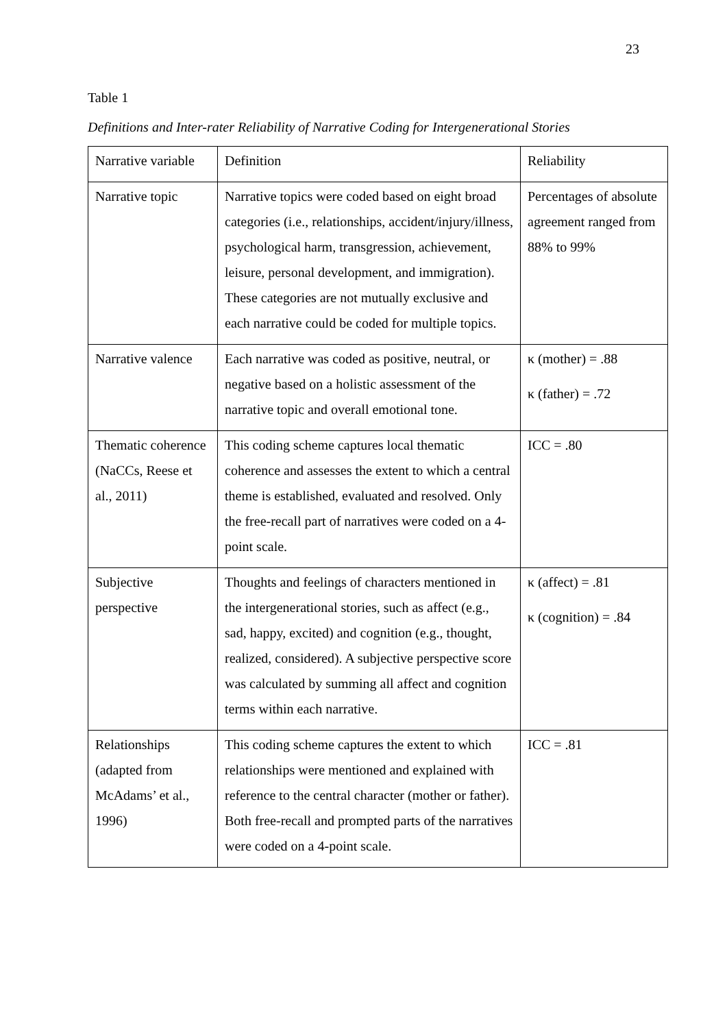23
Table 1
Definitions and Inter-rater Reliability of Narrative Coding for Intergenerational Stories
| Narrative variable | Definition | Reliability |
| Narrative topic | Narrative topics were coded based on eight broad categories (i.e., relationships, accident/injury/illness, psychological harm, transgression, achievement, leisure, personal development, and immigration). These categories are not mutually exclusive and each narrative could be coded for multiple topics. | Percentages of absolute agreement ranged from 88% to 99% |
| Narrative valence | Each narrative was coded as positive, neutral, or negative based on a holistic assessment of the narrative topic and overall emotional tone. | κ (mother) = .88 κ (father) = .72 |
| Thematic coherence (NaCCs, Reese et al., 2011) | This coding scheme captures local thematic coherence and assesses the extent to which a central theme is established, evaluated and resolved. Only the free-recall part of narratives were coded on a 4-point scale. | ICC = .80 |
| Subjective perspective | Thoughts and feelings of characters mentioned in the intergenerational stories, such as affect (e.g., sad, happy, excited) and cognition (e.g., thought, realized, considered). A subjective perspective score was calculated by summing all affect and cognition terms within each narrative. | κ (affect) = .81 κ (cognition) = .84 |
| Relationships (adapted from McAdams’ et al., 1996) | This coding scheme captures the extent to which relationships were mentioned and explained with reference to the central character (mother or father). Both free-recall and prompted parts of the narratives were coded on a 4-point scale. | ICC = .81 |